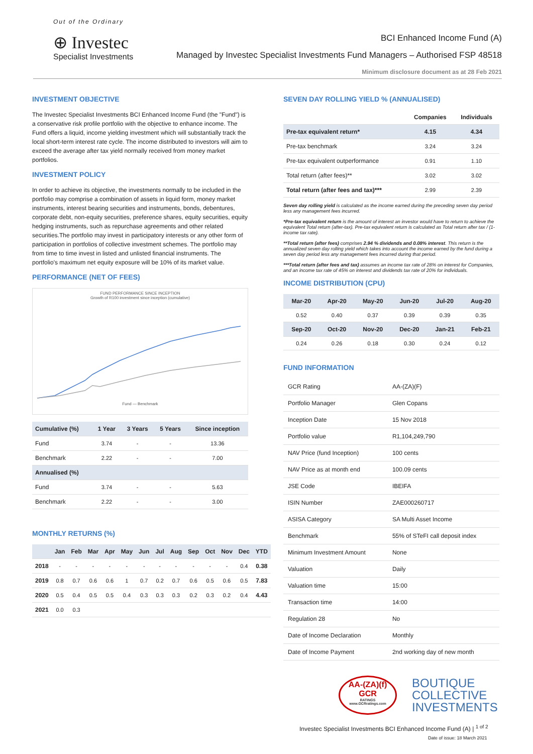Out of the Ordinary
⊕ Investec
Specialist Investments
BCI Enhanced Income Fund (A)
Managed by Investec Specialist Investments Fund Managers – Authorised FSP 48518
Minimum disclosure document as at 28 Feb 2021
INVESTMENT OBJECTIVE
The Investec Specialist Investments BCI Enhanced Income Fund (the "Fund") is a conservative risk profile portfolio with the objective to enhance income. The Fund offers a liquid, income yielding investment which will substantially track the local short-term interest rate cycle. The income distributed to investors will aim to exceed the average after tax yield normally received from money market portfolios.
INVESTMENT POLICY
In order to achieve its objective, the investments normally to be included in the portfolio may comprise a combination of assets in liquid form, money market instruments, interest bearing securities and instruments, bonds, debentures, corporate debt, non-equity securities, preference shares, equity securities, equity hedging instruments, such as repurchase agreements and other related securities.The portfolio may invest in participatory interests or any other form of participation in portfolios of collective investment schemes. The portfolio may from time to time invest in listed and unlisted financial instruments. The portfolio's maximum net equity exposure will be 10% of its market value.
PERFORMANCE (NET OF FEES)
FUND PERFORMANCE SINCE INCEPTION
Growth of R100 investment since inception (cumulative)
Fund — Benchmark
| Cumulative (%) | 1 Year | 3 Years | 5 Years | Since inception |
| --- | --- | --- | --- | --- |
| Fund | 3.74 | - | - | 13.36 |
| Benchmark | 2.22 | - | - | 7.00 |
| Annualised (%) | | | | |
| Fund | 3.74 | - | - | 5.63 |
| Benchmark | 2.22 | - | - | 3.00 |
MONTHLY RETURNS (%)
| | Jan | Feb | Mar | Apr | May | Jun | Jul | Aug | Sep | Oct | Nov | Dec | YTD |
| --- | --- | --- | --- | --- | --- | --- | --- | --- | --- | --- | --- | --- | --- |
| 2018 | - | - | - | - | - | - | - | - | - | - | - | 0.4 | 0.38 |
| 2019 | 0.8 | 0.7 | 0.6 | 0.6 | 1 | 0.7 | 0.2 | 0.7 | 0.6 | 0.5 | 0.6 | 0.5 | 7.83 |
| 2020 | 0.5 | 0.4 | 0.5 | 0.5 | 0.4 | 0.3 | 0.3 | 0.3 | 0.2 | 0.3 | 0.2 | 0.4 | 4.43 |
| 2021 | 0.0 | 0.3 | | | | | | | | | | | |
SEVEN DAY ROLLING YIELD % (ANNUALISED)
| | Companies | Individuals |
| --- | --- | --- |
| Pre-tax equivalent return* | 4.15 | 4.34 |
| Pre-tax benchmark | 3.24 | 3.24 |
| Pre-tax equivalent outperformance | 0.91 | 1.10 |
| Total return (after fees)** | 3.02 | 3.02 |
| Total return (after fees and tax)*** | 2.99 | 2.39 |
Seven day rolling yield is calculated as the income earned during the preceding seven day period less any management fees incurred.
*Pre-tax equivalent return is the amount of interest an investor would have to return to achieve the equivalent Total return (after-tax). Pre-tax equivalent return is calculated as Total return after tax / (1- income tax rate).
**Total return (after fees) comprises 2.94 % dividends and 0.08% interest. This return is the annualized seven day rolling yield which takes into account the income earned by the fund during a seven day period less any management fees incurred during that period.
***Total return (after fees and tax) assumes an income tax rate of 28% on interest for Companies, and an income tax rate of 45% on interest and dividends tax rate of 20% for individuals.
INCOME DISTRIBUTION (CPU)
| Mar-20 | Apr-20 | May-20 | Jun-20 | Jul-20 | Aug-20 |
| --- | --- | --- | --- | --- | --- |
| 0.52 | 0.40 | 0.37 | 0.39 | 0.39 | 0.35 |
| Sep-20 | Oct-20 | Nov-20 | Dec-20 | Jan-21 | Feb-21 |
| 0.24 | 0.26 | 0.18 | 0.30 | 0.24 | 0.12 |
FUND INFORMATION
| GCR Rating | AA-(ZA)(F) |
| Portfolio Manager | Glen Copans |
| Inception Date | 15 Nov 2018 |
| Portfolio value | R1,104,249,790 |
| NAV Price (fund Inception) | 100 cents |
| NAV Price as at month end | 100.09 cents |
| JSE Code | IBEIFA |
| ISIN Number | ZAE000260717 |
| ASISA Category | SA Multi Asset Income |
| Benchmark | 55% of STeFI call deposit index |
| Minimum Investment Amount | None |
| Valuation | Daily |
| Valuation time | 15:00 |
| Transaction time | 14:00 |
| Regulation 28 | No |
| Date of Income Declaration | Monthly |
| Date of Income Payment | 2nd working day of new month |
AA-(ZA)(f)
GCR
RATINGS
www.GCRratings.com
BOUTIQUE
COLLECTIVE
INVESTMENTS
Investec Specialist Investments BCI Enhanced Income Fund (A) | <sup>1 of 2</sup>
Date of issue: 18 March 2021